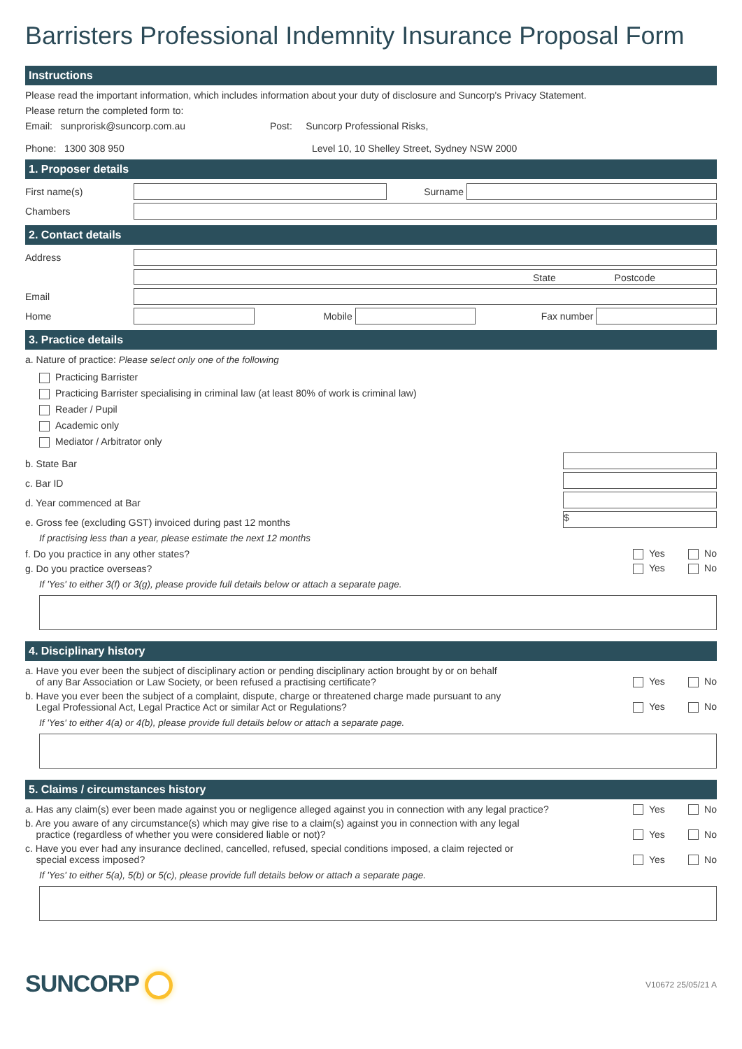Barristers Professional Indemnity Insurance Proposal Form
Instructions
Please read the important information, which includes information about your duty of disclosure and Suncorp's Privacy Statement.
Please return the completed form to:
Email: sunprorisk@suncorp.com.au
Phone: 1300 308 950
Post: Suncorp Professional Risks,
Level 10, 10 Shelley Street, Sydney NSW 2000
1. Proposer details
First name(s) Surname
Chambers
2. Contact details
Address
State Postcode
Email
Home Mobile Fax number
3. Practice details
a. Nature of practice: Please select only one of the following
Practicing Barrister
Practicing Barrister specialising in criminal law (at least 80% of work is criminal law)
Reader / Pupil
Academic only
Mediator / Arbitrator only
b. State Bar
c. Bar ID
d. Year commenced at Bar
e. Gross fee (excluding GST) invoiced during past 12 months $
If practising less than a year, please estimate the next 12 months
f. Do you practice in any other states? Yes No
g. Do you practice overseas? Yes No
If 'Yes' to either 3(f) or 3(g), please provide full details below or attach a separate page.
4. Disciplinary history
a. Have you ever been the subject of disciplinary action or pending disciplinary action brought by or on behalf
of any Bar Association or Law Society, or been refused a practising certificate? Yes No
b. Have you ever been the subject of a complaint, dispute, charge or threatened charge made pursuant to any
Legal Professional Act, Legal Practice Act or similar Act or Regulations? Yes No
If 'Yes' to either 4(a) or 4(b), please provide full details below or attach a separate page.
5. Claims / circumstances history
a. Has any claim(s) ever been made against you or negligence alleged against you in connection with any legal practice? Yes No
b. Are you aware of any circumstance(s) which may give rise to a claim(s) against you in connection with any legal
practice (regardless of whether you were considered liable or not)? Yes No
c. Have you ever had any insurance declined, cancelled, refused, special conditions imposed, a claim rejected or
special excess imposed? Yes No
If 'Yes' to either 5(a), 5(b) or 5(c), please provide full details below or attach a separate page.
SUNCORP V10672 25/05/21 A